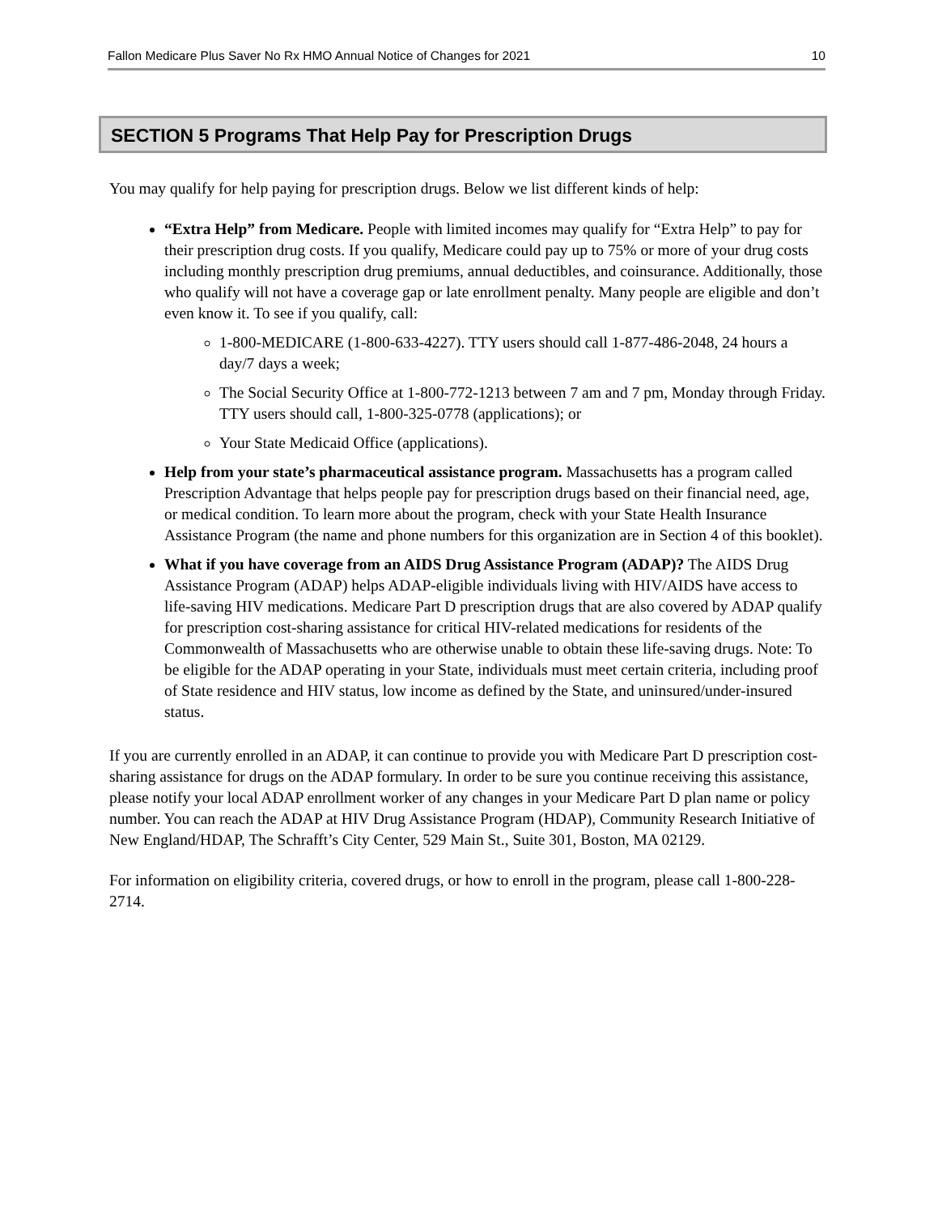Fallon Medicare Plus Saver No Rx HMO Annual Notice of Changes for 2021 10
SECTION 5 Programs That Help Pay for Prescription Drugs
You may qualify for help paying for prescription drugs. Below we list different kinds of help:
“Extra Help” from Medicare. People with limited incomes may qualify for “Extra Help” to pay for their prescription drug costs. If you qualify, Medicare could pay up to 75% or more of your drug costs including monthly prescription drug premiums, annual deductibles, and coinsurance. Additionally, those who qualify will not have a coverage gap or late enrollment penalty. Many people are eligible and don’t even know it. To see if you qualify, call:
1-800-MEDICARE (1-800-633-4227). TTY users should call 1-877-486-2048, 24 hours a day/7 days a week;
The Social Security Office at 1-800-772-1213 between 7 am and 7 pm, Monday through Friday. TTY users should call, 1-800-325-0778 (applications); or
Your State Medicaid Office (applications).
Help from your state’s pharmaceutical assistance program. Massachusetts has a program called Prescription Advantage that helps people pay for prescription drugs based on their financial need, age, or medical condition. To learn more about the program, check with your State Health Insurance Assistance Program (the name and phone numbers for this organization are in Section 4 of this booklet).
What if you have coverage from an AIDS Drug Assistance Program (ADAP)? The AIDS Drug Assistance Program (ADAP) helps ADAP-eligible individuals living with HIV/AIDS have access to life-saving HIV medications. Medicare Part D prescription drugs that are also covered by ADAP qualify for prescription cost-sharing assistance for critical HIV-related medications for residents of the Commonwealth of Massachusetts who are otherwise unable to obtain these life-saving drugs. Note: To be eligible for the ADAP operating in your State, individuals must meet certain criteria, including proof of State residence and HIV status, low income as defined by the State, and uninsured/under-insured status.
If you are currently enrolled in an ADAP, it can continue to provide you with Medicare Part D prescription cost-sharing assistance for drugs on the ADAP formulary. In order to be sure you continue receiving this assistance, please notify your local ADAP enrollment worker of any changes in your Medicare Part D plan name or policy number. You can reach the ADAP at HIV Drug Assistance Program (HDAP), Community Research Initiative of New England/HDAP, The Schrafft’s City Center, 529 Main St., Suite 301, Boston, MA 02129.
For information on eligibility criteria, covered drugs, or how to enroll in the program, please call 1-800-228-2714.